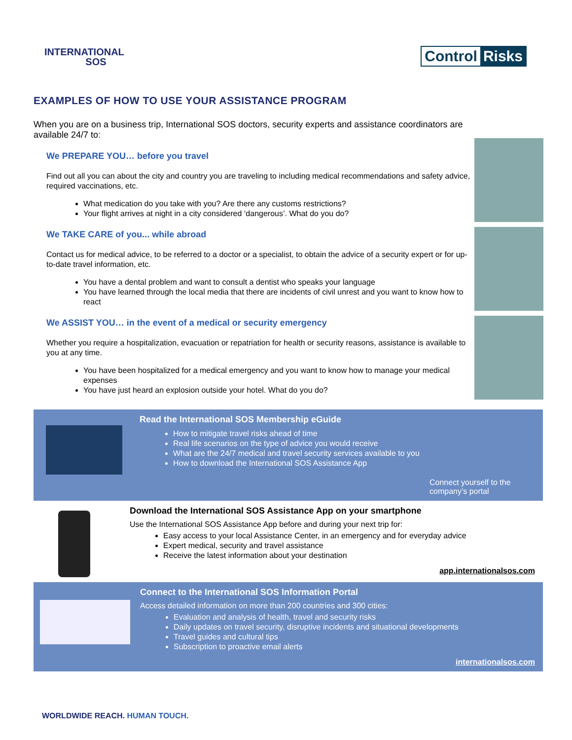INTERNATIONAL
SOS
Control Risks
EXAMPLES OF HOW TO USE YOUR ASSISTANCE PROGRAM
When you are on a business trip, International SOS doctors, security experts and assistance coordinators are available 24/7 to:
We PREPARE YOU… before you travel
Find out all you can about the city and country you are traveling to including medical recommendations and safety advice, required vaccinations, etc.
What medication do you take with you? Are there any customs restrictions?
Your flight arrives at night in a city considered ‘dangerous’. What do you do?
We TAKE CARE of you... while abroad
Contact us for medical advice, to be referred to a doctor or a specialist, to obtain the advice of a security expert or for up-to-date travel information, etc.
You have a dental problem and want to consult a dentist who speaks your language
You have learned through the local media that there are incidents of civil unrest and you want to know how to react
We ASSIST YOU… in the event of a medical or security emergency
Whether you require a hospitalization, evacuation or repatriation for health or security reasons, assistance is available to you at any time.
You have been hospitalized for a medical emergency and you want to know how to manage your medical expenses
You have just heard an explosion outside your hotel. What do you do?
Read the International SOS Membership eGuide
How to mitigate travel risks ahead of time
Real life scenarios on the type of advice you would receive
What are the 24/7 medical and travel security services available to you
How to download the International SOS Assistance App
Connect yourself to the company’s portal
Download the International SOS Assistance App on your smartphone
Use the International SOS Assistance App before and during your next trip for:
Easy access to your local Assistance Center, in an emergency and for everyday advice
Expert medical, security and travel assistance
Receive the latest information about your destination
app.internationalsos.com
Connect to the International SOS Information Portal
Access detailed information on more than 200 countries and 300 cities:
Evaluation and analysis of health, travel and security risks
Daily updates on travel security, disruptive incidents and situational developments
Travel guides and cultural tips
Subscription to proactive email alerts
internationalsos.com
WORLDWIDE REACH. HUMAN TOUCH.